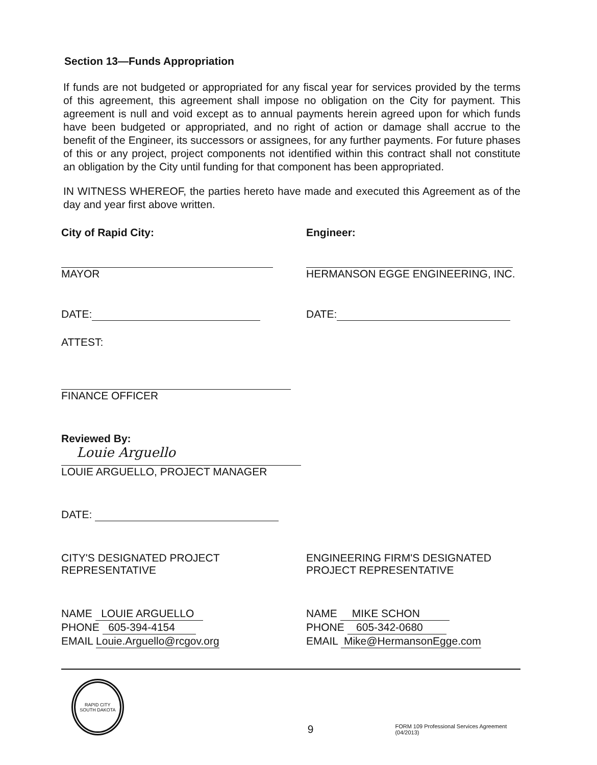Section 13—Funds Appropriation
If funds are not budgeted or appropriated for any fiscal year for services provided by the terms of this agreement, this agreement shall impose no obligation on the City for payment. This agreement is null and void except as to annual payments herein agreed upon for which funds have been budgeted or appropriated, and no right of action or damage shall accrue to the benefit of the Engineer, its successors or assignees, for any further payments. For future phases of this or any project, project components not identified within this contract shall not constitute an obligation by the City until funding for that component has been appropriated.
IN WITNESS WHEREOF, the parties hereto have made and executed this Agreement as of the day and year first above written.
City of Rapid City: Engineer:
MAYOR HERMANSON EGGE ENGINEERING, INC.
DATE: DATE:
ATTEST:
FINANCE OFFICER
Reviewed By:
Louie Arguello
LOUIE ARGUELLO, PROJECT MANAGER
DATE:
CITY'S DESIGNATED PROJECT
REPRESENTATIVE
ENGINEERING FIRM'S DESIGNATED
PROJECT REPRESENTATIVE
NAME LOUIE ARGUELLO
PHONE 605-394-4154
EMAIL Louie.Arguello@rcgov.org
NAME MIKE SCHON
PHONE 605-342-0680
EMAIL Mike@HermansonEgge.com
RAPID CITY
SOUTH DAKOTA
9
FORM 109 Professional Services Agreement (04/2013)